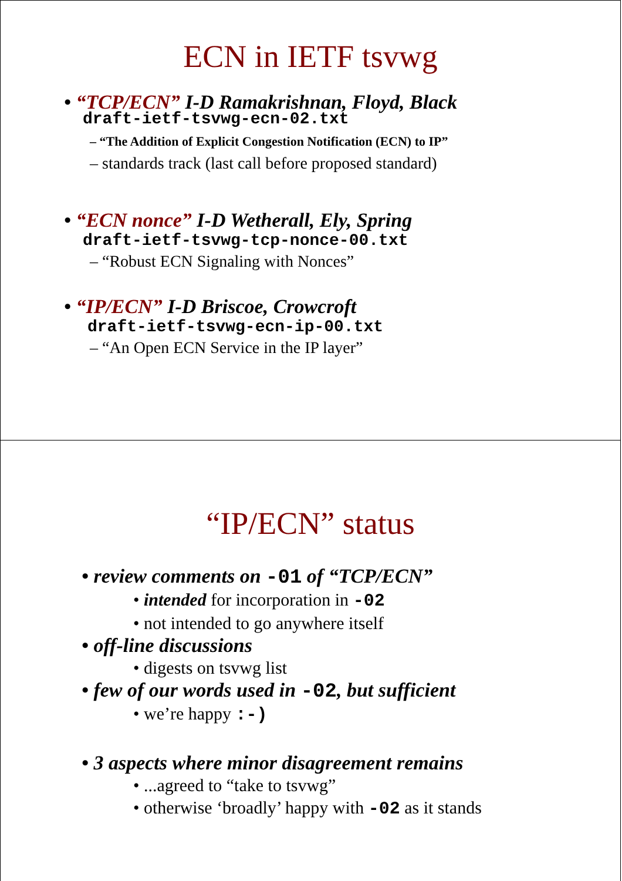ECN in IETF tsvwg
• “TCP/ECN” I-D Ramakrishnan, Floyd, Black
draft-ietf-tsvwg-ecn-02.txt
– “The Addition of Explicit Congestion Notification (ECN) to IP”
– standards track (last call before proposed standard)
• “ECN nonce” I-D Wetherall, Ely, Spring
draft-ietf-tsvwg-tcp-nonce-00.txt
– “Robust ECN Signaling with Nonces”
• “IP/ECN” I-D Briscoe, Crowcroft
draft-ietf-tsvwg-ecn-ip-00.txt
– “An Open ECN Service in the IP layer”
“IP/ECN” status
• review comments on -01 of “TCP/ECN”
• intended for incorporation in -02
• not intended to go anywhere itself
• off-line discussions
• digests on tsvwg list
• few of our words used in -02, but sufficient
• we’re happy :-)
• 3 aspects where minor disagreement remains
• ...agreed to “take to tsvwg”
• otherwise ‘broadly’ happy with -02 as it stands